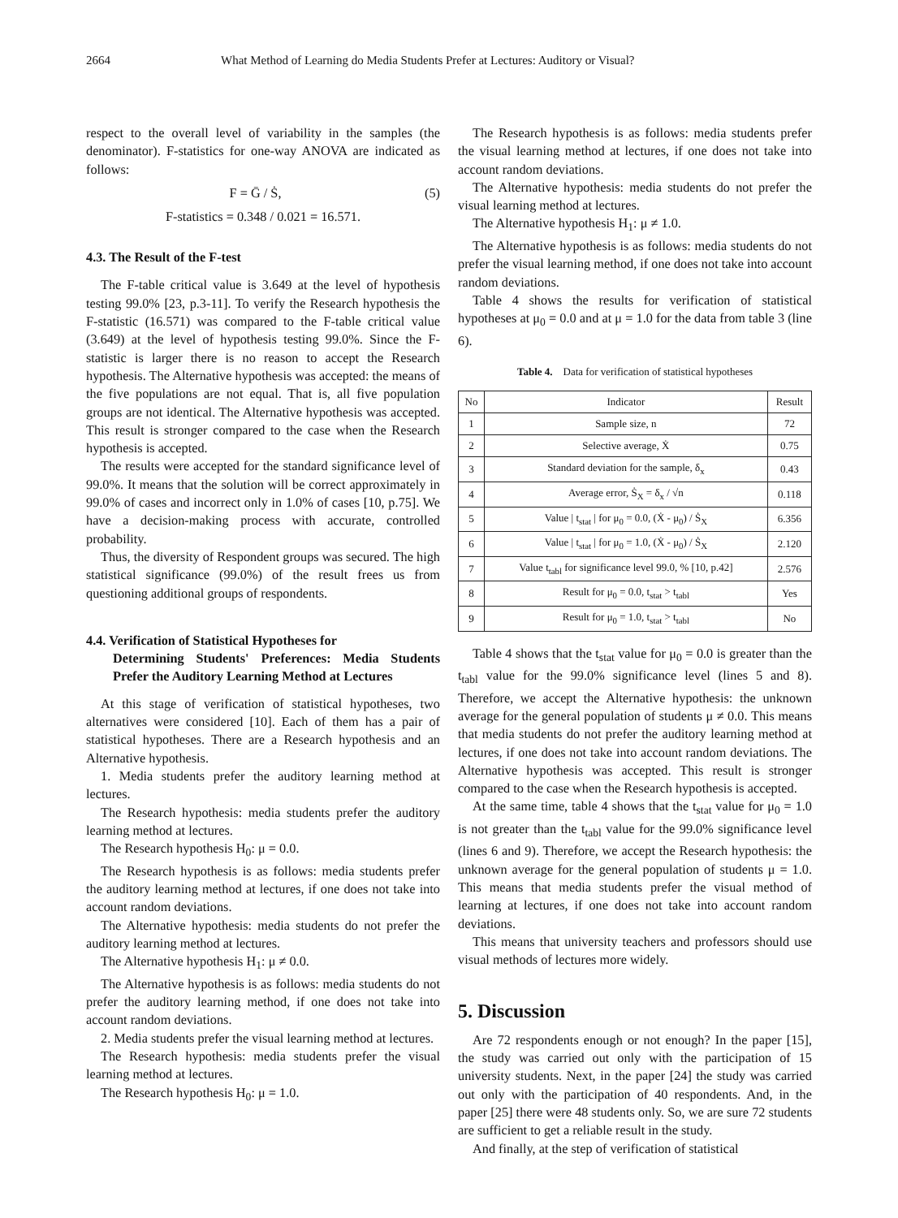2664 What Method of Learning do Media Students Prefer at Lectures: Auditory or Visual?
respect to the overall level of variability in the samples (the denominator). F-statistics for one-way ANOVA are indicated as follows:
F = Ḡ / Ṡ, (5)
F-statistics = 0.348 / 0.021 = 16.571.
4.3. The Result of the F-test
The F-table critical value is 3.649 at the level of hypothesis testing 99.0% [23, p.3-11]. To verify the Research hypothesis the F-statistic (16.571) was compared to the F-table critical value (3.649) at the level of hypothesis testing 99.0%. Since the F-statistic is larger there is no reason to accept the Research hypothesis. The Alternative hypothesis was accepted: the means of the five populations are not equal. That is, all five population groups are not identical. The Alternative hypothesis was accepted. This result is stronger compared to the case when the Research hypothesis is accepted.
The results were accepted for the standard significance level of 99.0%. It means that the solution will be correct approximately in 99.0% of cases and incorrect only in 1.0% of cases [10, p.75]. We have a decision-making process with accurate, controlled probability.
Thus, the diversity of Respondent groups was secured. The high statistical significance (99.0%) of the result frees us from questioning additional groups of respondents.
4.4. Verification of Statistical Hypotheses for
Determining Students' Preferences: Media Students Prefer the Auditory Learning Method at Lectures
At this stage of verification of statistical hypotheses, two alternatives were considered [10]. Each of them has a pair of statistical hypotheses. There are a Research hypothesis and an Alternative hypothesis.
1. Media students prefer the auditory learning method at lectures.
The Research hypothesis: media students prefer the auditory learning method at lectures.
The Research hypothesis H<sub>0</sub>: μ = 0.0.
The Research hypothesis is as follows: media students prefer the auditory learning method at lectures, if one does not take into account random deviations.
The Alternative hypothesis: media students do not prefer the auditory learning method at lectures.
The Alternative hypothesis H<sub>1</sub>: μ ≠ 0.0.
The Alternative hypothesis is as follows: media students do not prefer the auditory learning method, if one does not take into account random deviations.
2. Media students prefer the visual learning method at lectures.
The Research hypothesis: media students prefer the visual learning method at lectures.
The Research hypothesis H<sub>0</sub>: μ = 1.0.
The Research hypothesis is as follows: media students prefer the visual learning method at lectures, if one does not take into account random deviations.
The Alternative hypothesis: media students do not prefer the visual learning method at lectures.
The Alternative hypothesis H<sub>1</sub>: μ ≠ 1.0.
The Alternative hypothesis is as follows: media students do not prefer the visual learning method, if one does not take into account random deviations.
Table 4 shows the results for verification of statistical hypotheses at μ<sub>0</sub> = 0.0 and at μ = 1.0 for the data from table 3 (line 6).
Table 4. Data for verification of statistical hypotheses
| No | Indicator | Result |
| --- | --- | --- |
| 1 | Sample size, n | 72 |
| 2 | Selective average, Ẋ | 0.75 |
| 3 | Standard deviation for the sample, δ<sub>x</sub> | 0.43 |
| 4 | Average error, Ṡ<sub>X</sub> = δ<sub>x</sub> / √n | 0.118 |
| 5 | Value / t<sub>stat</sub> / for μ<sub>0</sub> = 0.0, (Ẋ - μ<sub>0</sub>) / Ṡ<sub>X</sub> | 6.356 |
| 6 | Value / t<sub>stat</sub> / for μ<sub>0</sub> = 1.0, (Ẋ - μ<sub>0</sub>) / Ṡ<sub>X</sub> | 2.120 |
| 7 | Value t<sub>tabl</sub> for significance level 99.0, % [10, p.42] | 2.576 |
| 8 | Result for μ<sub>0</sub> = 0.0, t<sub>stat</sub> > t<sub>tabl</sub> | Yes |
| 9 | Result for μ<sub>0</sub> = 1.0, t<sub>stat</sub> > t<sub>tabl</sub> | No |
Table 4 shows that the t<sub>stat</sub> value for μ<sub>0</sub> = 0.0 is greater than the t<sub>tabl</sub> value for the 99.0% significance level (lines 5 and 8). Therefore, we accept the Alternative hypothesis: the unknown average for the general population of students μ ≠ 0.0. This means that media students do not prefer the auditory learning method at lectures, if one does not take into account random deviations. The Alternative hypothesis was accepted. This result is stronger compared to the case when the Research hypothesis is accepted.
At the same time, table 4 shows that the t<sub>stat</sub> value for μ<sub>0</sub> = 1.0 is not greater than the t<sub>tabl</sub> value for the 99.0% significance level (lines 6 and 9). Therefore, we accept the Research hypothesis: the unknown average for the general population of students μ = 1.0. This means that media students prefer the visual method of learning at lectures, if one does not take into account random deviations.
This means that university teachers and professors should use visual methods of lectures more widely.
5. Discussion
Are 72 respondents enough or not enough? In the paper [15], the study was carried out only with the participation of 15 university students. Next, in the paper [24] the study was carried out only with the participation of 40 respondents. And, in the paper [25] there were 48 students only. So, we are sure 72 students are sufficient to get a reliable result in the study.
And finally, at the step of verification of statistical